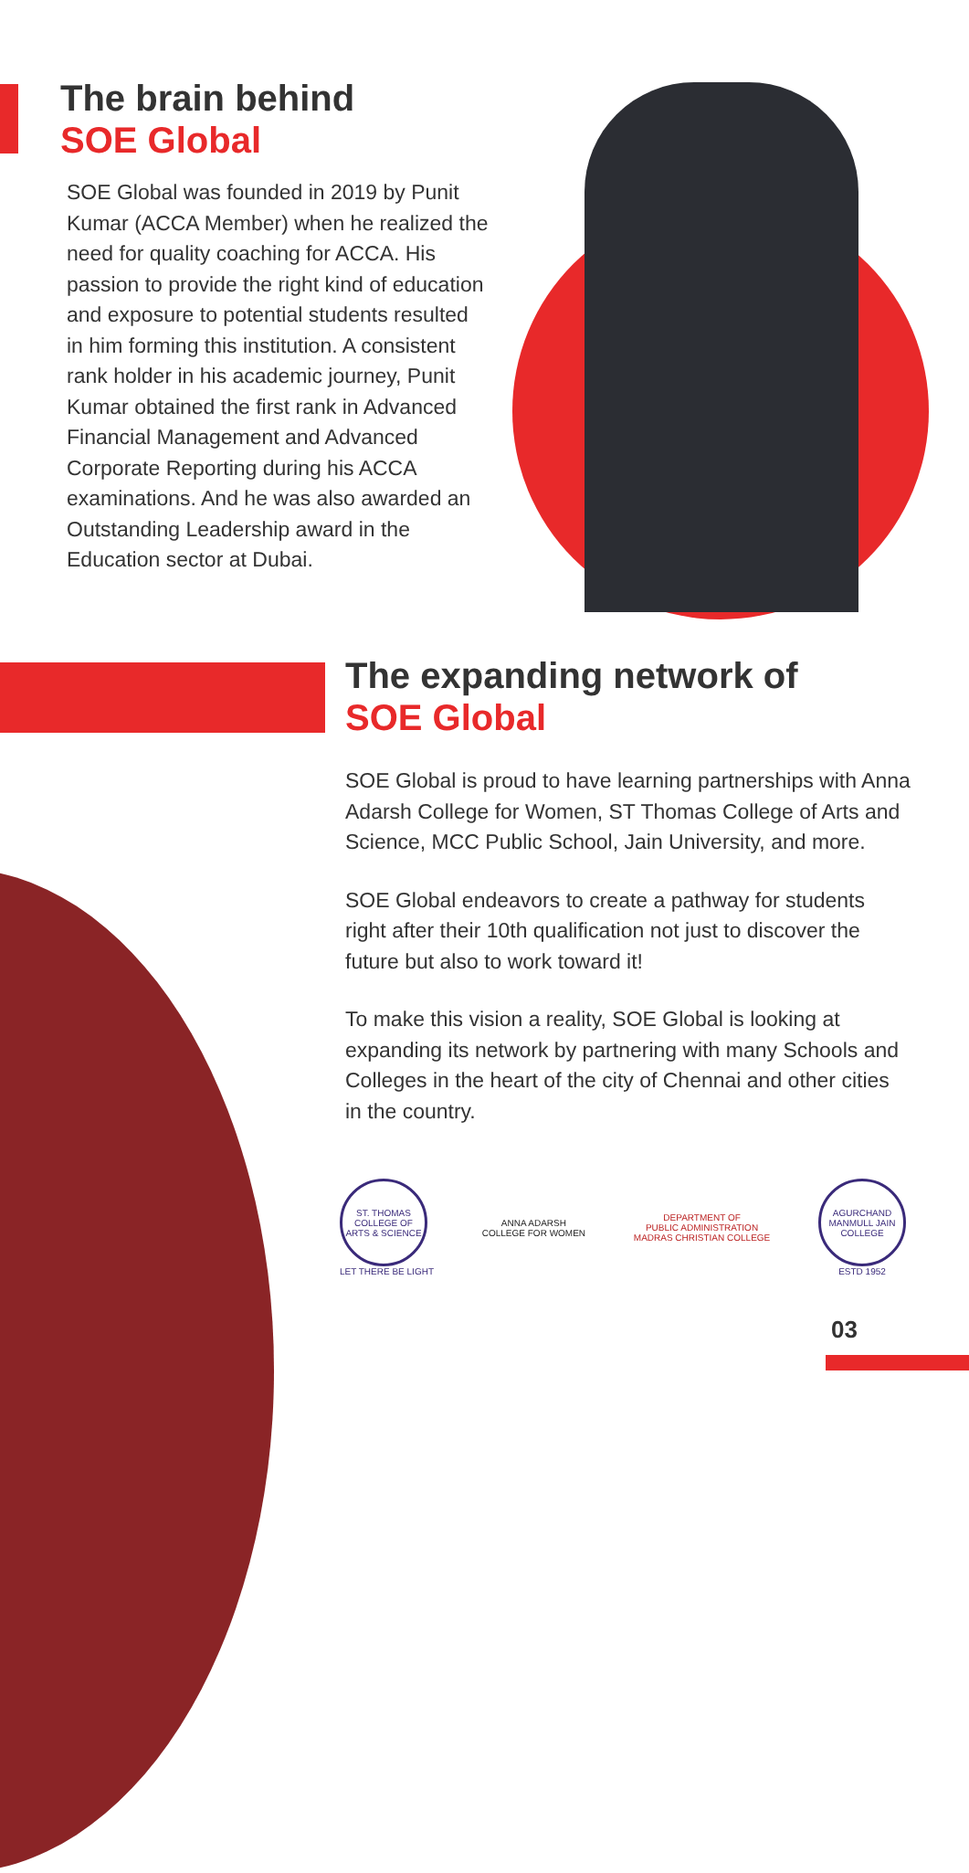The brain behind
SOE Global
SOE Global was founded in 2019 by Punit Kumar (ACCA Member) when he realized the need for quality coaching for ACCA. His passion to provide the right kind of education and exposure to potential students resulted in him forming this institution. A consistent rank holder in his academic journey, Punit Kumar obtained the first rank in Advanced Financial Management and Advanced Corporate Reporting during his ACCA examinations. And he was also awarded an Outstanding Leadership award in the Education sector at Dubai.
The expanding network of
SOE Global
SOE Global is proud to have learning partnerships with Anna Adarsh College for Women, ST Thomas College of Arts and Science, MCC Public School, Jain University, and more.
SOE Global endeavors to create a pathway for students right after their 10th qualification not just to discover the future but also to work toward it!
To make this vision a reality, SOE Global is looking at expanding its network by partnering with many Schools and Colleges in the heart of the city of Chennai and other cities in the country.
ST. THOMAS COLLEGE OF ARTS & SCIENCE
LET THERE BE LIGHT
ANNA ADARSH
COLLEGE FOR WOMEN
DEPARTMENT OF
PUBLIC ADMINISTRATION
MADRAS CHRISTIAN COLLEGE
AGURCHAND MANMULL JAIN COLLEGE
ESTD 1952
03